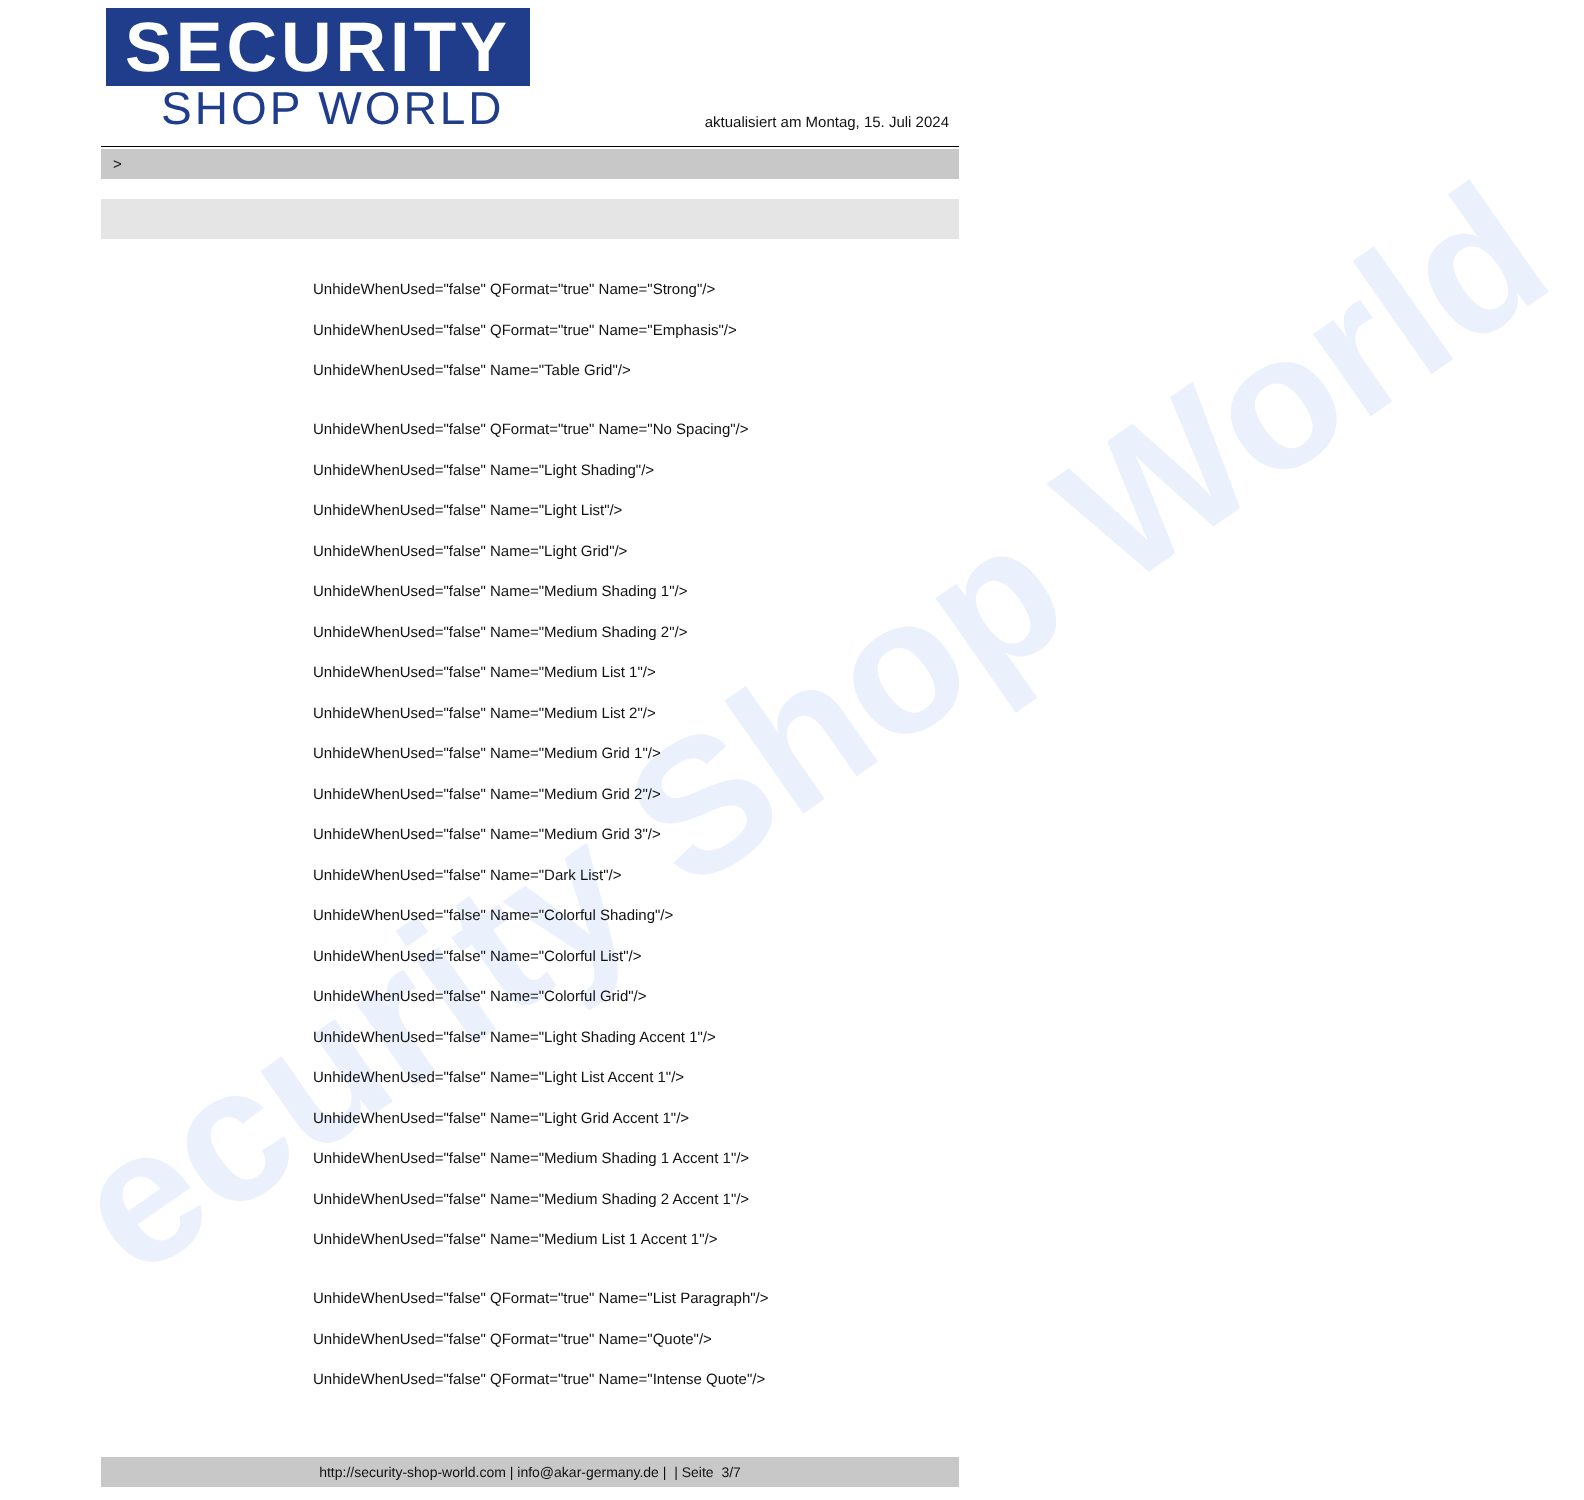ecurity Shop World
SECURITY
SHOP WORLD
aktualisiert am Montag, 15. Juli 2024
>
UnhideWhenUsed="false" QFormat="true" Name="Strong"/>
UnhideWhenUsed="false" QFormat="true" Name="Emphasis"/>
UnhideWhenUsed="false" Name="Table Grid"/>
UnhideWhenUsed="false" QFormat="true" Name="No Spacing"/>
UnhideWhenUsed="false" Name="Light Shading"/>
UnhideWhenUsed="false" Name="Light List"/>
UnhideWhenUsed="false" Name="Light Grid"/>
UnhideWhenUsed="false" Name="Medium Shading 1"/>
UnhideWhenUsed="false" Name="Medium Shading 2"/>
UnhideWhenUsed="false" Name="Medium List 1"/>
UnhideWhenUsed="false" Name="Medium List 2"/>
UnhideWhenUsed="false" Name="Medium Grid 1"/>
UnhideWhenUsed="false" Name="Medium Grid 2"/>
UnhideWhenUsed="false" Name="Medium Grid 3"/>
UnhideWhenUsed="false" Name="Dark List"/>
UnhideWhenUsed="false" Name="Colorful Shading"/>
UnhideWhenUsed="false" Name="Colorful List"/>
UnhideWhenUsed="false" Name="Colorful Grid"/>
UnhideWhenUsed="false" Name="Light Shading Accent 1"/>
UnhideWhenUsed="false" Name="Light List Accent 1"/>
UnhideWhenUsed="false" Name="Light Grid Accent 1"/>
UnhideWhenUsed="false" Name="Medium Shading 1 Accent 1"/>
UnhideWhenUsed="false" Name="Medium Shading 2 Accent 1"/>
UnhideWhenUsed="false" Name="Medium List 1 Accent 1"/>
UnhideWhenUsed="false" QFormat="true" Name="List Paragraph"/>
UnhideWhenUsed="false" QFormat="true" Name="Quote"/>
UnhideWhenUsed="false" QFormat="true" Name="Intense Quote"/>
http://security-shop-world.com | info@akar-germany.de | | Seite 3/7